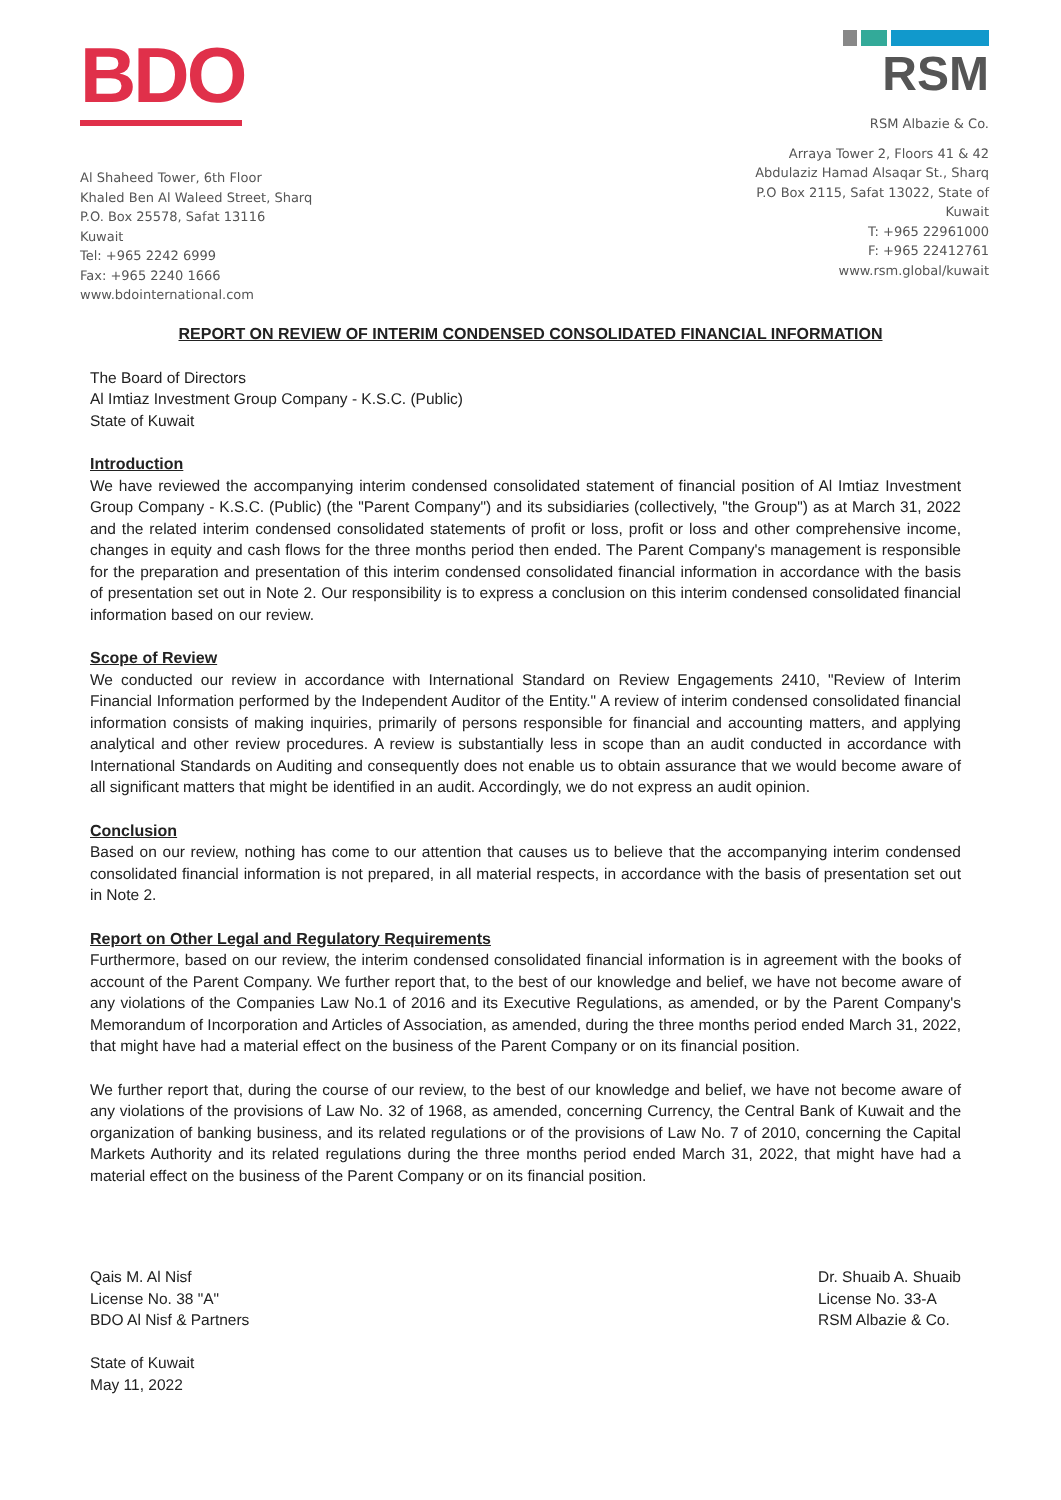BDO
Al Shaheed Tower, 6th Floor
Khaled Ben Al Waleed Street, Sharq
P.O. Box 25578, Safat 13116
Kuwait
Tel: +965 2242 6999
Fax: +965 2240 1666
www.bdointernational.com
RSM
RSM Albazie & Co.
Arraya Tower 2, Floors 41 & 42
Abdulaziz Hamad Alsaqar St., Sharq
P.O Box 2115, Safat 13022, State of
Kuwait
T: +965 22961000
F: +965 22412761
www.rsm.global/kuwait
REPORT ON REVIEW OF INTERIM CONDENSED CONSOLIDATED FINANCIAL INFORMATION
The Board of Directors
Al Imtiaz Investment Group Company - K.S.C. (Public)
State of Kuwait
Introduction
We have reviewed the accompanying interim condensed consolidated statement of financial position of Al Imtiaz Investment Group Company - K.S.C. (Public) (the "Parent Company") and its subsidiaries (collectively, "the Group") as at March 31, 2022 and the related interim condensed consolidated statements of profit or loss, profit or loss and other comprehensive income, changes in equity and cash flows for the three months period then ended. The Parent Company's management is responsible for the preparation and presentation of this interim condensed consolidated financial information in accordance with the basis of presentation set out in Note 2. Our responsibility is to express a conclusion on this interim condensed consolidated financial information based on our review.
Scope of Review
We conducted our review in accordance with International Standard on Review Engagements 2410, "Review of Interim Financial Information performed by the Independent Auditor of the Entity." A review of interim condensed consolidated financial information consists of making inquiries, primarily of persons responsible for financial and accounting matters, and applying analytical and other review procedures. A review is substantially less in scope than an audit conducted in accordance with International Standards on Auditing and consequently does not enable us to obtain assurance that we would become aware of all significant matters that might be identified in an audit. Accordingly, we do not express an audit opinion.
Conclusion
Based on our review, nothing has come to our attention that causes us to believe that the accompanying interim condensed consolidated financial information is not prepared, in all material respects, in accordance with the basis of presentation set out in Note 2.
Report on Other Legal and Regulatory Requirements
Furthermore, based on our review, the interim condensed consolidated financial information is in agreement with the books of account of the Parent Company. We further report that, to the best of our knowledge and belief, we have not become aware of any violations of the Companies Law No.1 of 2016 and its Executive Regulations, as amended, or by the Parent Company's Memorandum of Incorporation and Articles of Association, as amended, during the three months period ended March 31, 2022, that might have had a material effect on the business of the Parent Company or on its financial position.
We further report that, during the course of our review, to the best of our knowledge and belief, we have not become aware of any violations of the provisions of Law No. 32 of 1968, as amended, concerning Currency, the Central Bank of Kuwait and the organization of banking business, and its related regulations or of the provisions of Law No. 7 of 2010, concerning the Capital Markets Authority and its related regulations during the three months period ended March 31, 2022, that might have had a material effect on the business of the Parent Company or on its financial position.
Qais M. Al Nisf
License No. 38 "A"
BDO Al Nisf & Partners
State of Kuwait
May 11, 2022
Dr. Shuaib A. Shuaib
License No. 33-A
RSM Albazie & Co.